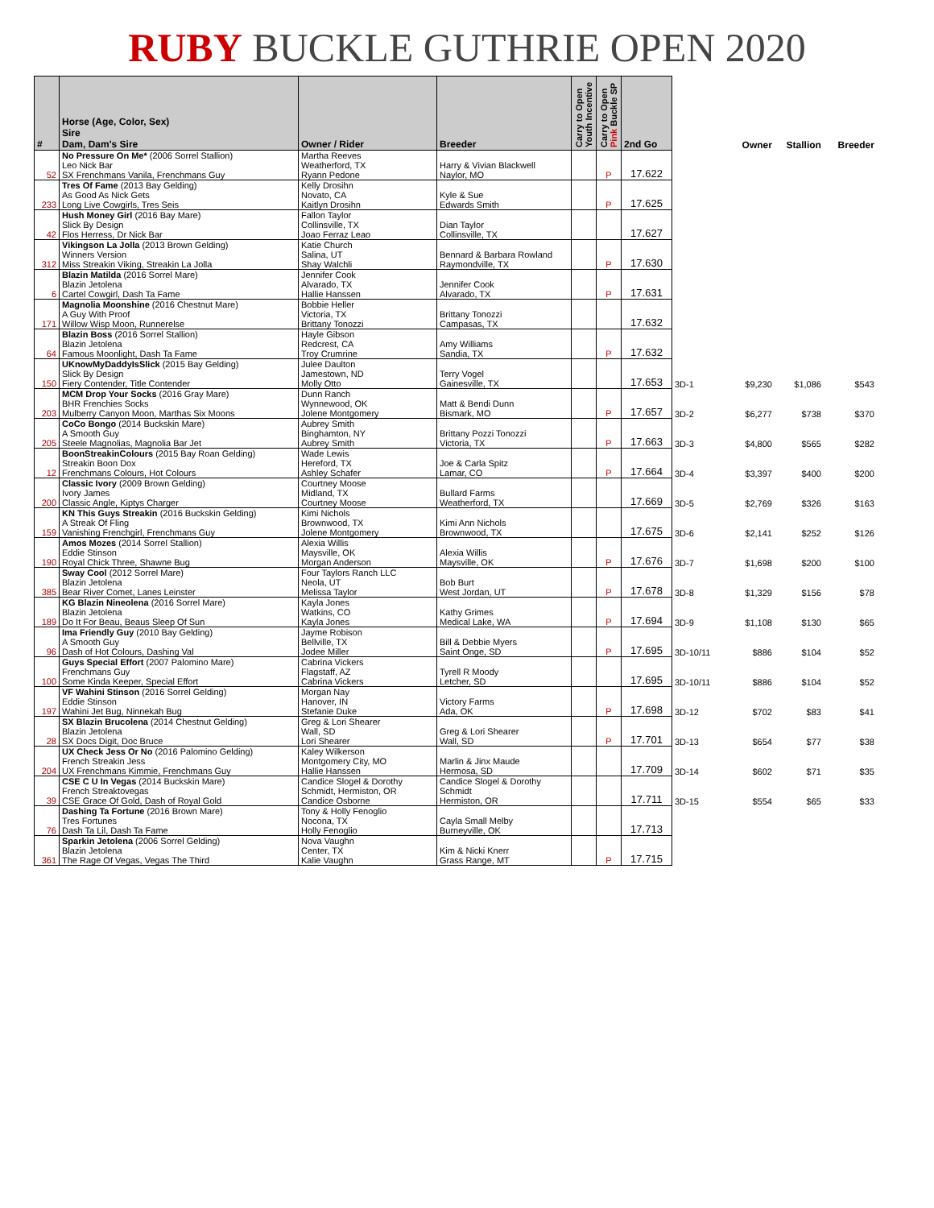RUBY BUCKLE GUTHRIE OPEN 2020
| # | Horse (Age, Color, Sex) Sire Dam, Dam's Sire | Owner / Rider | Breeder | Carry to Open Youth Incentive | Carry to Open Pink Buckle SP | 2nd Go | | Owner | Stallion | Breeder |
| --- | --- | --- | --- | --- | --- | --- | --- | --- | --- | --- |
| 52 | No Pressure On Me* (2006 Sorrel Stallion) Leo Nick Bar SX Frenchmans Vanila, Frenchmans Guy | Martha Reeves Weatherford, TX Ryann Pedone | Harry & Vivian Blackwell Naylor, MO | | P | 17.622 | | | | |
| 233 | Tres Of Fame (2013 Bay Gelding) As Good As Nick Gets Long Live Cowgirls, Tres Seis | Kelly Drosihn Novato, CA Kaitlyn Drosihn | Kyle & Sue Edwards Smith | | P | 17.625 | | | | |
| 42 | Hush Money Girl (2016 Bay Mare) Slick By Design Flos Herress, Dr Nick Bar | Fallon Taylor Collinsville, TX Joao Ferraz Leao | Dian Taylor Collinsville, TX | | | 17.627 | | | | |
| 312 | Vikingson La Jolla (2013 Brown Gelding) Winners Version Miss Streakin Viking, Streakin La Jolla | Katie Church Salina, UT Shay Walchli | Bennard & Barbara Rowland Raymondville, TX | | P | 17.630 | | | | |
| 6 | Blazin Matilda (2016 Sorrel Mare) Blazin Jetolena Cartel Cowgirl, Dash Ta Fame | Jennifer Cook Alvarado, TX Hallie Hanssen | Jennifer Cook Alvarado, TX | | P | 17.631 | | | | |
| 171 | Magnolia Moonshine (2016 Chestnut Mare) A Guy With Proof Willow Wisp Moon, Runnerelse | Bobbie Heller Victoria, TX Brittany Tonozzi | Brittany Tonozzi Campasas, TX | | | 17.632 | | | | |
| 64 | Blazin Boss (2016 Sorrel Stallion) Blazin Jetolena Famous Moonlight, Dash Ta Fame | Hayle Gibson Redcrest, CA Troy Crumrine | Amy Williams Sandia, TX | | P | 17.632 | | | | |
| 150 | UKnowMyDaddyIsSlick (2015 Bay Gelding) Slick By Design Fiery Contender, Title Contender | Julee Daulton Jamestown, ND Molly Otto | Terry Vogel Gainesville, TX | | | 17.653 | 3D-1 | $9,230 | $1,086 | $543 |
| 203 | MCM Drop Your Socks (2016 Gray Mare) BHR Frenchies Socks Mulberry Canyon Moon, Marthas Six Moons | Dunn Ranch Wynnewood, OK Jolene Montgomery | Matt & Bendi Dunn Bismark, MO | | P | 17.657 | 3D-2 | $6,277 | $738 | $370 |
| 205 | CoCo Bongo (2014 Buckskin Mare) A Smooth Guy Steele Magnolias, Magnolia Bar Jet | Aubrey Smith Binghamton, NY Aubrey Smith | Brittany Pozzi Tonozzi Victoria, TX | | P | 17.663 | 3D-3 | $4,800 | $565 | $282 |
| 12 | BoonStreakinColours (2015 Bay Roan Gelding) Streakin Boon Dox Frenchmans Colours, Hot Colours | Wade Lewis Hereford, TX Ashley Schafer | Joe & Carla Spitz Lamar, CO | | P | 17.664 | 3D-4 | $3,397 | $400 | $200 |
| 200 | Classic Ivory (2009 Brown Gelding) Ivory James Classic Angle, Kiptys Charger | Courtney Moose Midland, TX Courtney Moose | Bullard Farms Weatherford, TX | | | 17.669 | 3D-5 | $2,769 | $326 | $163 |
| 159 | KN This Guys Streakin (2016 Buckskin Gelding) A Streak Of Fling Vanishing Frenchgirl, Frenchmans Guy | Kimi Nichols Brownwood, TX Jolene Montgomery | Kimi Ann Nichols Brownwood, TX | | | 17.675 | 3D-6 | $2,141 | $252 | $126 |
| 190 | Amos Mozes (2014 Sorrel Stallion) Eddie Stinson Royal Chick Three, Shawne Bug | Alexia Willis Maysville, OK Morgan Anderson | Alexia Willis Maysville, OK | | P | 17.676 | 3D-7 | $1,698 | $200 | $100 |
| 385 | Sway Cool (2012 Sorrel Mare) Blazin Jetolena Bear River Comet, Lanes Leinster | Four Taylors Ranch LLC Neola, UT Melissa Taylor | Bob Burt West Jordan, UT | | P | 17.678 | 3D-8 | $1,329 | $156 | $78 |
| 189 | KG Blazin Nineolena (2016 Sorrel Mare) Blazin Jetolena Do It For Beau, Beaus Sleep Of Sun | Kayla Jones Watkins, CO Kayla Jones | Kathy Grimes Medical Lake, WA | | P | 17.694 | 3D-9 | $1,108 | $130 | $65 |
| 96 | Ima Friendly Guy (2010 Bay Gelding) A Smooth Guy Dash of Hot Colours, Dashing Val | Jayme Robison Bellville, TX Jodee Miller | Bill & Debbie Myers Saint Onge, SD | | P | 17.695 | 3D-10/11 | $886 | $104 | $52 |
| 100 | Guys Special Effort (2007 Palomino Mare) Frenchmans Guy Some Kinda Keeper, Special Effort | Cabrina Vickers Flagstaff, AZ Cabrina Vickers | Tyrell R Moody Letcher, SD | | | 17.695 | 3D-10/11 | $886 | $104 | $52 |
| 197 | VF Wahini Stinson (2016 Sorrel Gelding) Eddie Stinson Wahini Jet Bug, Ninnekah Bug | Morgan Nay Hanover, IN Stefanie Duke | Victory Farms Ada, OK | | P | 17.698 | 3D-12 | $702 | $83 | $41 |
| 28 | SX Blazin Brucolena (2014 Chestnut Gelding) Blazin Jetolena SX Docs Digit, Doc Bruce | Greg & Lori Shearer Wall, SD Lori Shearer | Greg & Lori Shearer Wall, SD | | P | 17.701 | 3D-13 | $654 | $77 | $38 |
| 204 | UX Check Jess Or No (2016 Palomino Gelding) French Streakin Jess UX Frenchmans Kimmie, Frenchmans Guy | Kaley Wilkerson Montgomery City, MO Hallie Hanssen | Marlin & Jinx Maude Hermosa, SD | | | 17.709 | 3D-14 | $602 | $71 | $35 |
| 39 | CSE C U In Vegas (2014 Buckskin Mare) French Streaktovegas CSE Grace Of Gold, Dash of Royal Gold | Candice Slogel & Dorothy Schmidt, Hermiston, OR Candice Osborne | Candice Slogel & Dorothy Schmidt Hermiston, OR | | | 17.711 | 3D-15 | $554 | $65 | $33 |
| 76 | Dashing Ta Fortune (2016 Brown Mare) Tres Fortunes Dash Ta Lil, Dash Ta Fame | Tony & Holly Fenoglio Nocona, TX Holly Fenoglio | Cayla Small Melby Burneyville, OK | | | 17.713 | | | | |
| 361 | Sparkin Jetolena (2006 Sorrel Gelding) Blazin Jetolena The Rage Of Vegas, Vegas The Third | Nova Vaughn Center, TX Kalie Vaughn | Kim & Nicki Knerr Grass Range, MT | | P | 17.715 | | | | |